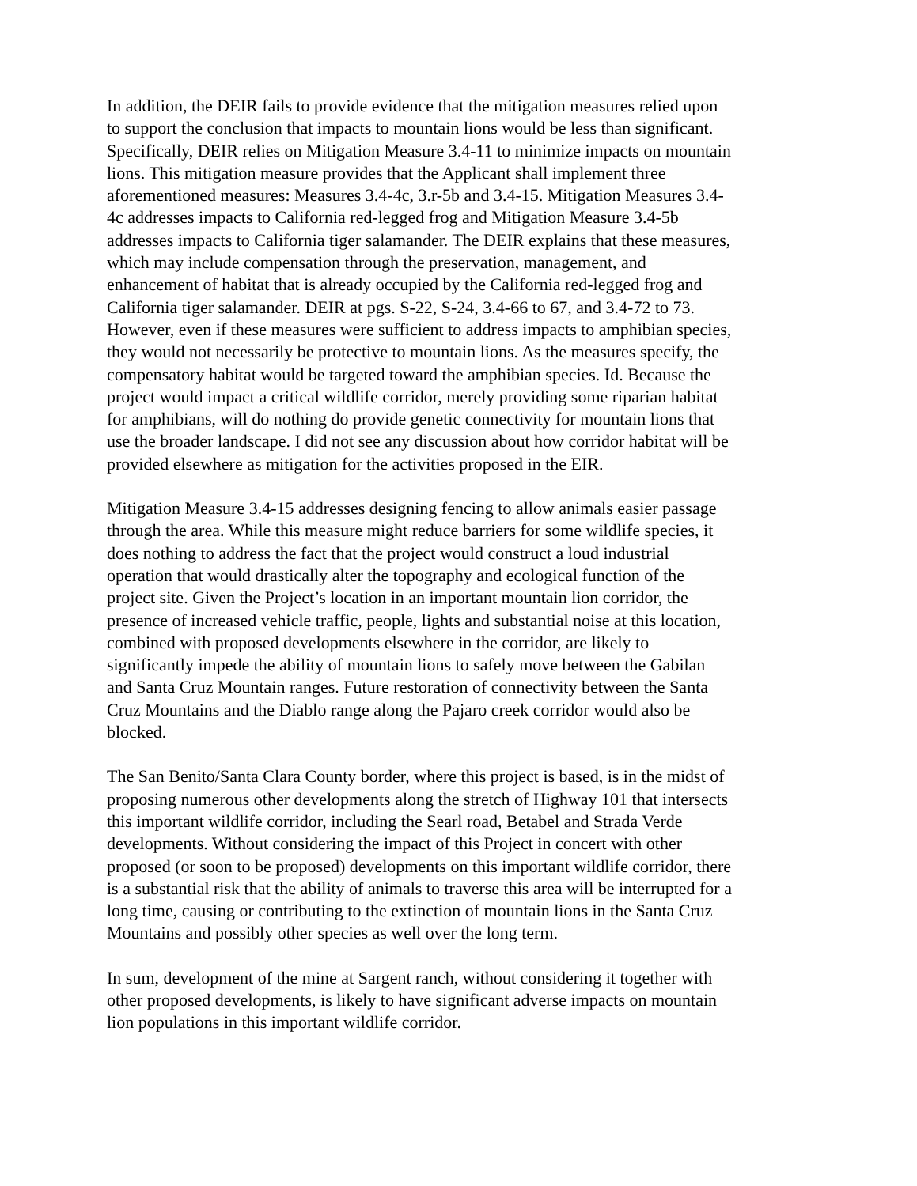In addition, the DEIR fails to provide evidence that the mitigation measures relied upon to support the conclusion that impacts to mountain lions would be less than significant. Specifically, DEIR relies on Mitigation Measure 3.4-11 to minimize impacts on mountain lions. This mitigation measure provides that the Applicant shall implement three aforementioned measures: Measures 3.4-4c, 3.r-5b and 3.4-15. Mitigation Measures 3.4- 4c addresses impacts to California red-legged frog and Mitigation Measure 3.4-5b addresses impacts to California tiger salamander. The DEIR explains that these measures, which may include compensation through the preservation, management, and enhancement of habitat that is already occupied by the California red-legged frog and California tiger salamander. DEIR at pgs. S-22, S-24, 3.4-66 to 67, and 3.4-72 to 73. However, even if these measures were sufficient to address impacts to amphibian species, they would not necessarily be protective to mountain lions. As the measures specify, the compensatory habitat would be targeted toward the amphibian species. Id. Because the project would impact a critical wildlife corridor, merely providing some riparian habitat for amphibians, will do nothing do provide genetic connectivity for mountain lions that use the broader landscape. I did not see any discussion about how corridor habitat will be provided elsewhere as mitigation for the activities proposed in the EIR.
Mitigation Measure 3.4-15 addresses designing fencing to allow animals easier passage through the area. While this measure might reduce barriers for some wildlife species, it does nothing to address the fact that the project would construct a loud industrial operation that would drastically alter the topography and ecological function of the project site. Given the Project’s location in an important mountain lion corridor, the presence of increased vehicle traffic, people, lights and substantial noise at this location, combined with proposed developments elsewhere in the corridor, are likely to significantly impede the ability of mountain lions to safely move between the Gabilan and Santa Cruz Mountain ranges. Future restoration of connectivity between the Santa Cruz Mountains and the Diablo range along the Pajaro creek corridor would also be blocked.
The San Benito/Santa Clara County border, where this project is based, is in the midst of proposing numerous other developments along the stretch of Highway 101 that intersects this important wildlife corridor, including the Searl road, Betabel and Strada Verde developments. Without considering the impact of this Project in concert with other proposed (or soon to be proposed) developments on this important wildlife corridor, there is a substantial risk that the ability of animals to traverse this area will be interrupted for a long time, causing or contributing to the extinction of mountain lions in the Santa Cruz Mountains and possibly other species as well over the long term.
In sum, development of the mine at Sargent ranch, without considering it together with other proposed developments, is likely to have significant adverse impacts on mountain lion populations in this important wildlife corridor.